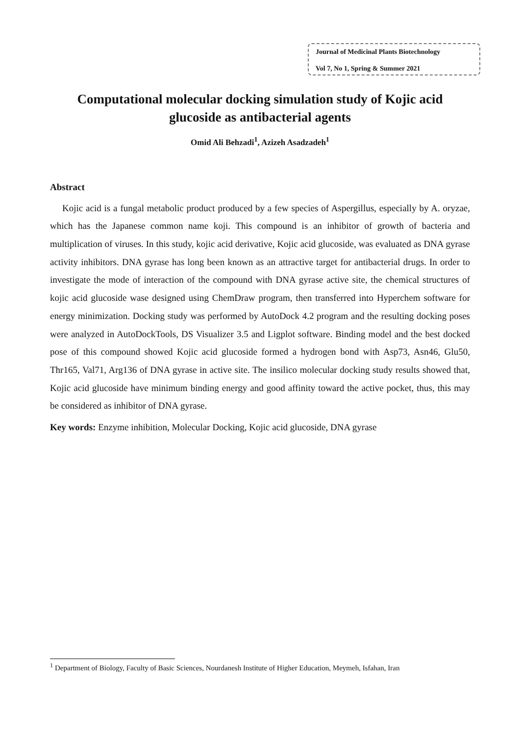Journal of Medicinal Plants Biotechnology
Vol 7, No 1, Spring & Summer 2021
Computational molecular docking simulation study of Kojic acid glucoside as antibacterial agents
Omid Ali Behzadi<sup>1</sup>, Azizeh Asadzadeh<sup>1</sup>
Abstract
Kojic acid is a fungal metabolic product produced by a few species of Aspergillus, especially by A. oryzae, which has the Japanese common name koji. This compound is an inhibitor of growth of bacteria and multiplication of viruses. In this study, kojic acid derivative, Kojic acid glucoside, was evaluated as DNA gyrase activity inhibitors. DNA gyrase has long been known as an attractive target for antibacterial drugs. In order to investigate the mode of interaction of the compound with DNA gyrase active site, the chemical structures of kojic acid glucoside wase designed using ChemDraw program, then transferred into Hyperchem software for energy minimization. Docking study was performed by AutoDock 4.2 program and the resulting docking poses were analyzed in AutoDockTools, DS Visualizer 3.5 and Ligplot software. Binding model and the best docked pose of this compound showed Kojic acid glucoside formed a hydrogen bond with Asp73, Asn46, Glu50, Thr165, Val71, Arg136 of DNA gyrase in active site. The insilico molecular docking study results showed that, Kojic acid glucoside have minimum binding energy and good affinity toward the active pocket, thus, this may be considered as inhibitor of DNA gyrase.
Key words: Enzyme inhibition, Molecular Docking, Kojic acid glucoside, DNA gyrase
<sup>1</sup> Department of Biology, Faculty of Basic Sciences, Nourdanesh Institute of Higher Education, Meymeh, Isfahan, Iran